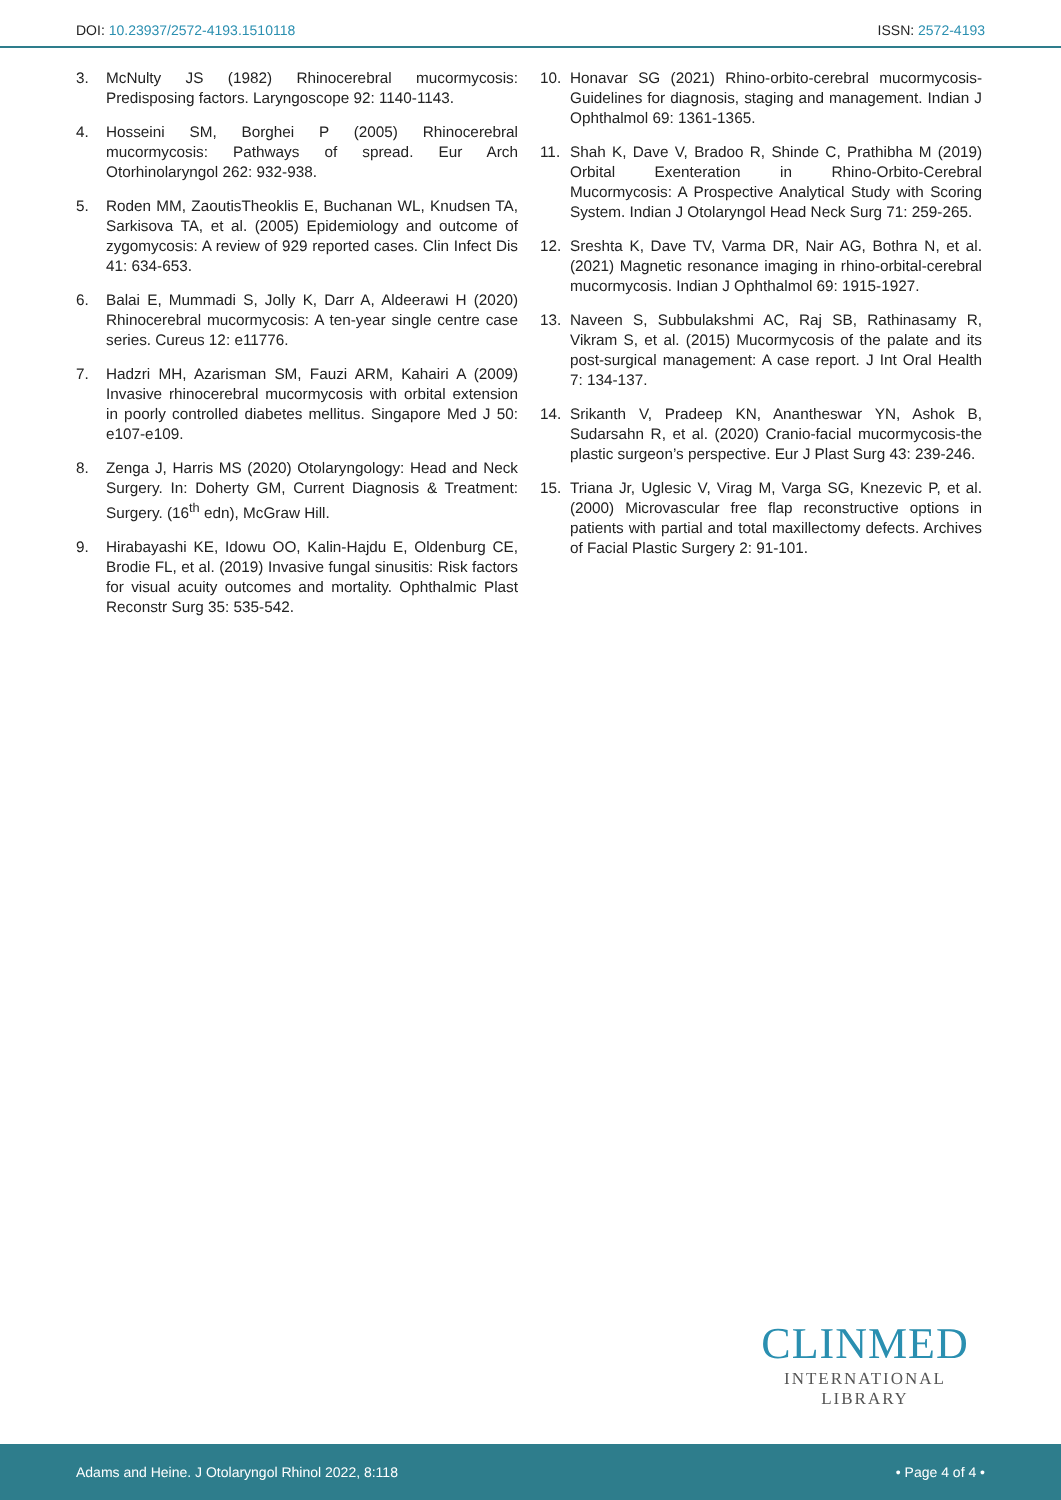DOI: 10.23937/2572-4193.1510118 ISSN: 2572-4193
3. McNulty JS (1982) Rhinocerebral mucormycosis: Predisposing factors. Laryngoscope 92: 1140-1143.
4. Hosseini SM, Borghei P (2005) Rhinocerebral mucormycosis: Pathways of spread. Eur Arch Otorhinolaryngol 262: 932-938.
5. Roden MM, ZaoutisTheoklis E, Buchanan WL, Knudsen TA, Sarkisova TA, et al. (2005) Epidemiology and outcome of zygomycosis: A review of 929 reported cases. Clin Infect Dis 41: 634-653.
6. Balai E, Mummadi S, Jolly K, Darr A, Aldeerawi H (2020) Rhinocerebral mucormycosis: A ten-year single centre case series. Cureus 12: e11776.
7. Hadzri MH, Azarisman SM, Fauzi ARM, Kahairi A (2009) Invasive rhinocerebral mucormycosis with orbital extension in poorly controlled diabetes mellitus. Singapore Med J 50: e107-e109.
8. Zenga J, Harris MS (2020) Otolaryngology: Head and Neck Surgery. In: Doherty GM, Current Diagnosis & Treatment: Surgery. (16<sup>th</sup> edn), McGraw Hill.
9. Hirabayashi KE, Idowu OO, Kalin-Hajdu E, Oldenburg CE, Brodie FL, et al. (2019) Invasive fungal sinusitis: Risk factors for visual acuity outcomes and mortality. Ophthalmic Plast Reconstr Surg 35: 535-542.
10. Honavar SG (2021) Rhino-orbito-cerebral mucormycosis-Guidelines for diagnosis, staging and management. Indian J Ophthalmol 69: 1361-1365.
11. Shah K, Dave V, Bradoo R, Shinde C, Prathibha M (2019) Orbital Exenteration in Rhino-Orbito-Cerebral Mucormycosis: A Prospective Analytical Study with Scoring System. Indian J Otolaryngol Head Neck Surg 71: 259-265.
12. Sreshta K, Dave TV, Varma DR, Nair AG, Bothra N, et al. (2021) Magnetic resonance imaging in rhino-orbital-cerebral mucormycosis. Indian J Ophthalmol 69: 1915-1927.
13. Naveen S, Subbulakshmi AC, Raj SB, Rathinasamy R, Vikram S, et al. (2015) Mucormycosis of the palate and its post-surgical management: A case report. J Int Oral Health 7: 134-137.
14. Srikanth V, Pradeep KN, Anantheswar YN, Ashok B, Sudarsahn R, et al. (2020) Cranio-facial mucormycosis-the plastic surgeon’s perspective. Eur J Plast Surg 43: 239-246.
15. Triana Jr, Uglesic V, Virag M, Varga SG, Knezevic P, et al. (2000) Microvascular free flap reconstructive options in patients with partial and total maxillectomy defects. Archives of Facial Plastic Surgery 2: 91-101.
CLINMED
INTERNATIONAL LIBRARY
Adams and Heine. J Otolaryngol Rhinol 2022, 8:118 • Page 4 of 4 •